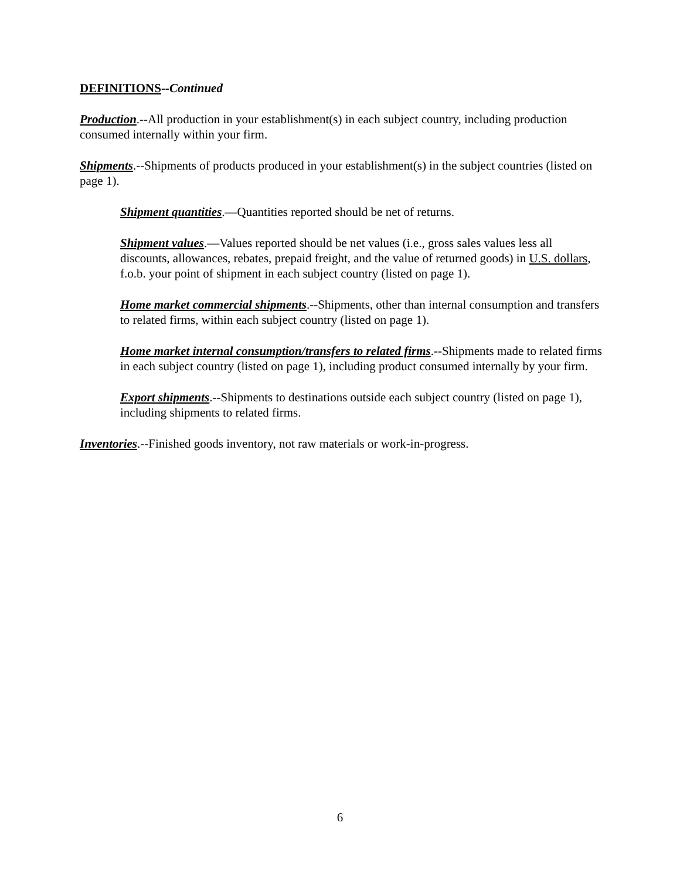DEFINITIONS--Continued
Production.--All production in your establishment(s) in each subject country, including production consumed internally within your firm.
Shipments.--Shipments of products produced in your establishment(s) in the subject countries (listed on page 1).
Shipment quantities.—Quantities reported should be net of returns.
Shipment values.—Values reported should be net values (i.e., gross sales values less all discounts, allowances, rebates, prepaid freight, and the value of returned goods) in U.S. dollars, f.o.b. your point of shipment in each subject country (listed on page 1).
Home market commercial shipments.--Shipments, other than internal consumption and transfers to related firms, within each subject country (listed on page 1).
Home market internal consumption/transfers to related firms.--Shipments made to related firms in each subject country (listed on page 1), including product consumed internally by your firm.
Export shipments.--Shipments to destinations outside each subject country (listed on page 1), including shipments to related firms.
Inventories.--Finished goods inventory, not raw materials or work-in-progress.
6